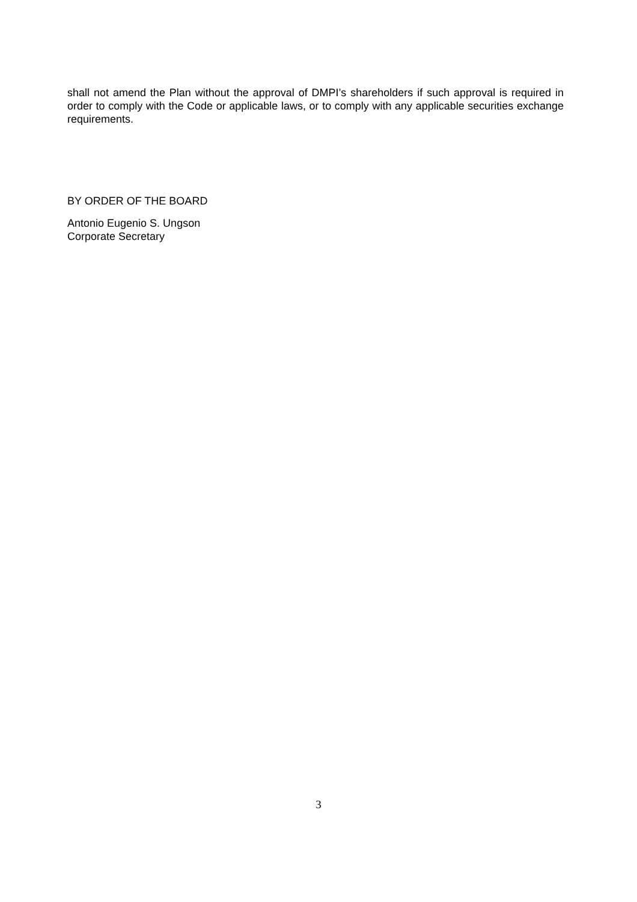shall not amend the Plan without the approval of DMPI’s shareholders if such approval is required in order to comply with the Code or applicable laws, or to comply with any applicable securities exchange requirements.
BY ORDER OF THE BOARD
Antonio Eugenio S. Ungson
Corporate Secretary
3